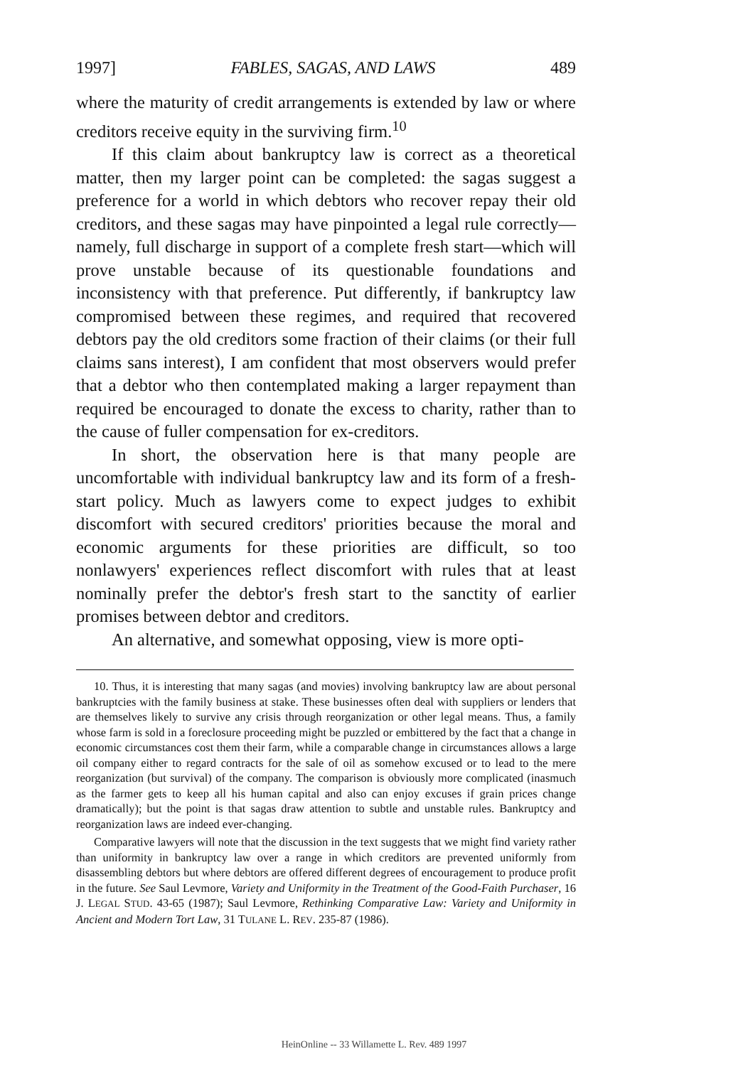1997] FABLES, SAGAS, AND LAWS 489
where the maturity of credit arrangements is extended by law or where creditors receive equity in the surviving firm.<sup>10</sup>
If this claim about bankruptcy law is correct as a theoretical matter, then my larger point can be completed: the sagas suggest a preference for a world in which debtors who recover repay their old creditors, and these sagas may have pinpointed a legal rule correctly—namely, full discharge in support of a complete fresh start—which will prove unstable because of its questionable foundations and inconsistency with that preference. Put differently, if bankruptcy law compromised between these regimes, and required that recovered debtors pay the old creditors some fraction of their claims (or their full claims sans interest), I am confident that most observers would prefer that a debtor who then contemplated making a larger repayment than required be encouraged to donate the excess to charity, rather than to the cause of fuller compensation for ex-creditors.
In short, the observation here is that many people are uncomfortable with individual bankruptcy law and its form of a fresh-start policy. Much as lawyers come to expect judges to exhibit discomfort with secured creditors' priorities because the moral and economic arguments for these priorities are difficult, so too nonlawyers' experiences reflect discomfort with rules that at least nominally prefer the debtor's fresh start to the sanctity of earlier promises between debtor and creditors.
An alternative, and somewhat opposing, view is more opti-
10. Thus, it is interesting that many sagas (and movies) involving bankruptcy law are about personal bankruptcies with the family business at stake. These businesses often deal with suppliers or lenders that are themselves likely to survive any crisis through reorganization or other legal means. Thus, a family whose farm is sold in a foreclosure proceeding might be puzzled or embittered by the fact that a change in economic circumstances cost them their farm, while a comparable change in circumstances allows a large oil company either to regard contracts for the sale of oil as somehow excused or to lead to the mere reorganization (but survival) of the company. The comparison is obviously more complicated (inasmuch as the farmer gets to keep all his human capital and also can enjoy excuses if grain prices change dramatically); but the point is that sagas draw attention to subtle and unstable rules. Bankruptcy and reorganization laws are indeed ever-changing.
Comparative lawyers will note that the discussion in the text suggests that we might find variety rather than uniformity in bankruptcy law over a range in which creditors are prevented uniformly from disassembling debtors but where debtors are offered different degrees of encouragement to produce profit in the future. See Saul Levmore, Variety and Uniformity in the Treatment of the Good-Faith Purchaser, 16 J. LEGAL STUD. 43-65 (1987); Saul Levmore, Rethinking Comparative Law: Variety and Uniformity in Ancient and Modern Tort Law, 31 TULANE L. REV. 235-87 (1986).
HeinOnline -- 33 Willamette L. Rev. 489 1997